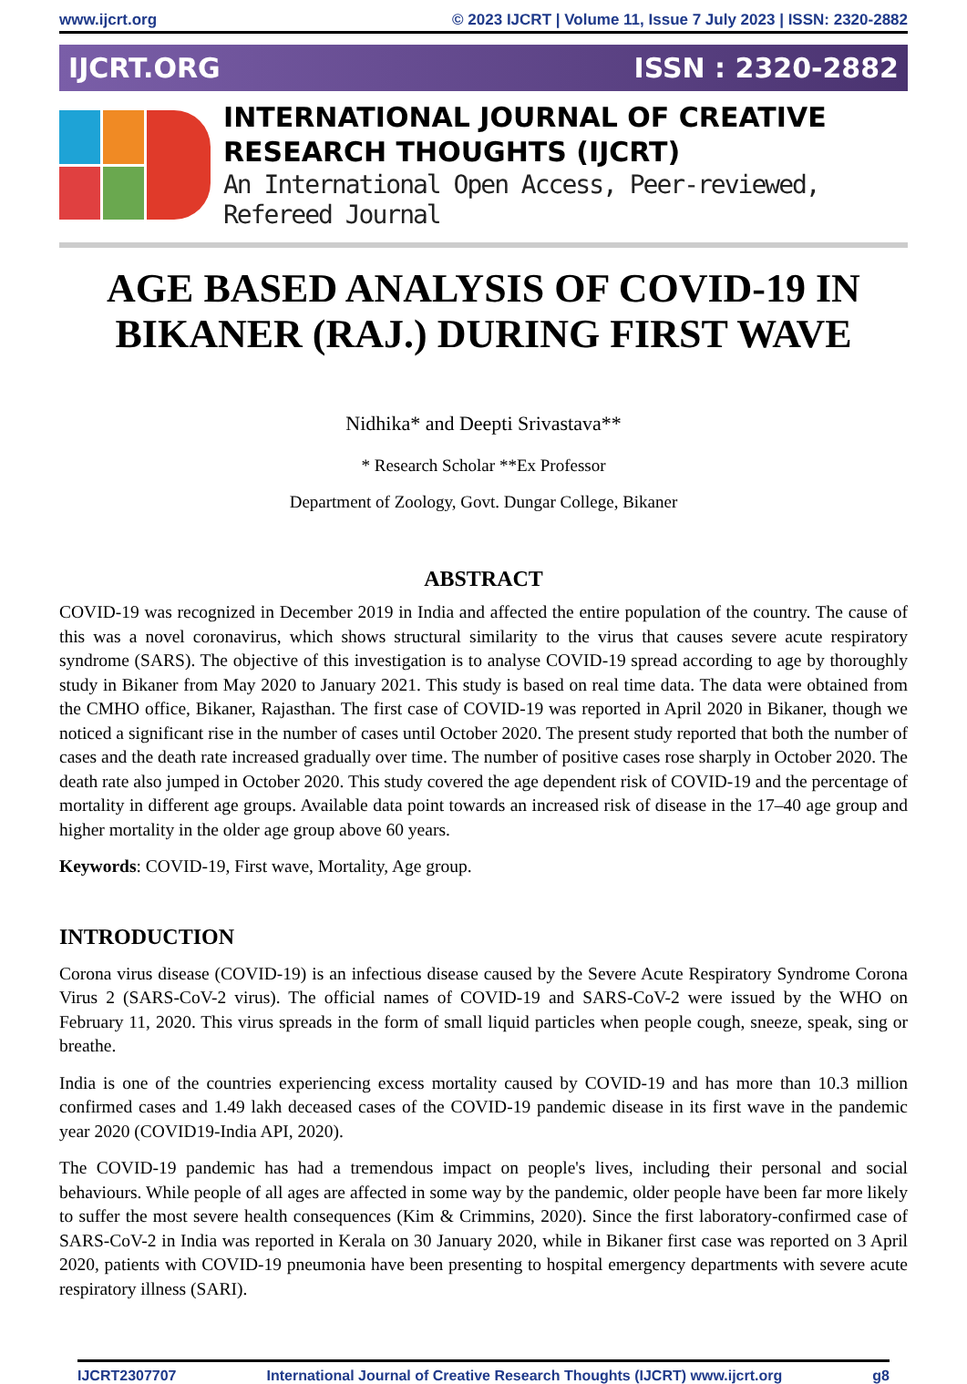www.ijcrt.org © 2023 IJCRT | Volume 11, Issue 7 July 2023 | ISSN: 2320-2882
IJCRT.ORG ISSN : 2320-2882
INTERNATIONAL JOURNAL OF CREATIVE
RESEARCH THOUGHTS (IJCRT)
An International Open Access, Peer-reviewed, Refereed Journal
AGE BASED ANALYSIS OF COVID-19 IN BIKANER (RAJ.) DURING FIRST WAVE
Nidhika* and Deepti Srivastava**
* Research Scholar **Ex Professor
Department of Zoology, Govt. Dungar College, Bikaner
ABSTRACT
COVID-19 was recognized in December 2019 in India and affected the entire population of the country. The cause of this was a novel coronavirus, which shows structural similarity to the virus that causes severe acute respiratory syndrome (SARS). The objective of this investigation is to analyse COVID-19 spread according to age by thoroughly study in Bikaner from May 2020 to January 2021. This study is based on real time data. The data were obtained from the CMHO office, Bikaner, Rajasthan. The first case of COVID-19 was reported in April 2020 in Bikaner, though we noticed a significant rise in the number of cases until October 2020. The present study reported that both the number of cases and the death rate increased gradually over time. The number of positive cases rose sharply in October 2020. The death rate also jumped in October 2020. This study covered the age dependent risk of COVID-19 and the percentage of mortality in different age groups. Available data point towards an increased risk of disease in the 17–40 age group and higher mortality in the older age group above 60 years.
Keywords: COVID-19, First wave, Mortality, Age group.
INTRODUCTION
Corona virus disease (COVID-19) is an infectious disease caused by the Severe Acute Respiratory Syndrome Corona Virus 2 (SARS-CoV-2 virus). The official names of COVID-19 and SARS-CoV-2 were issued by the WHO on February 11, 2020. This virus spreads in the form of small liquid particles when people cough, sneeze, speak, sing or breathe.
India is one of the countries experiencing excess mortality caused by COVID-19 and has more than 10.3 million confirmed cases and 1.49 lakh deceased cases of the COVID-19 pandemic disease in its first wave in the pandemic year 2020 (COVID19-India API, 2020).
The COVID-19 pandemic has had a tremendous impact on people's lives, including their personal and social behaviours. While people of all ages are affected in some way by the pandemic, older people have been far more likely to suffer the most severe health consequences (Kim & Crimmins, 2020). Since the first laboratory-confirmed case of SARS-CoV-2 in India was reported in Kerala on 30 January 2020, while in Bikaner first case was reported on 3 April 2020, patients with COVID-19 pneumonia have been presenting to hospital emergency departments with severe acute respiratory illness (SARI).
IJCRT2307707 International Journal of Creative Research Thoughts (IJCRT) www.ijcrt.org g8